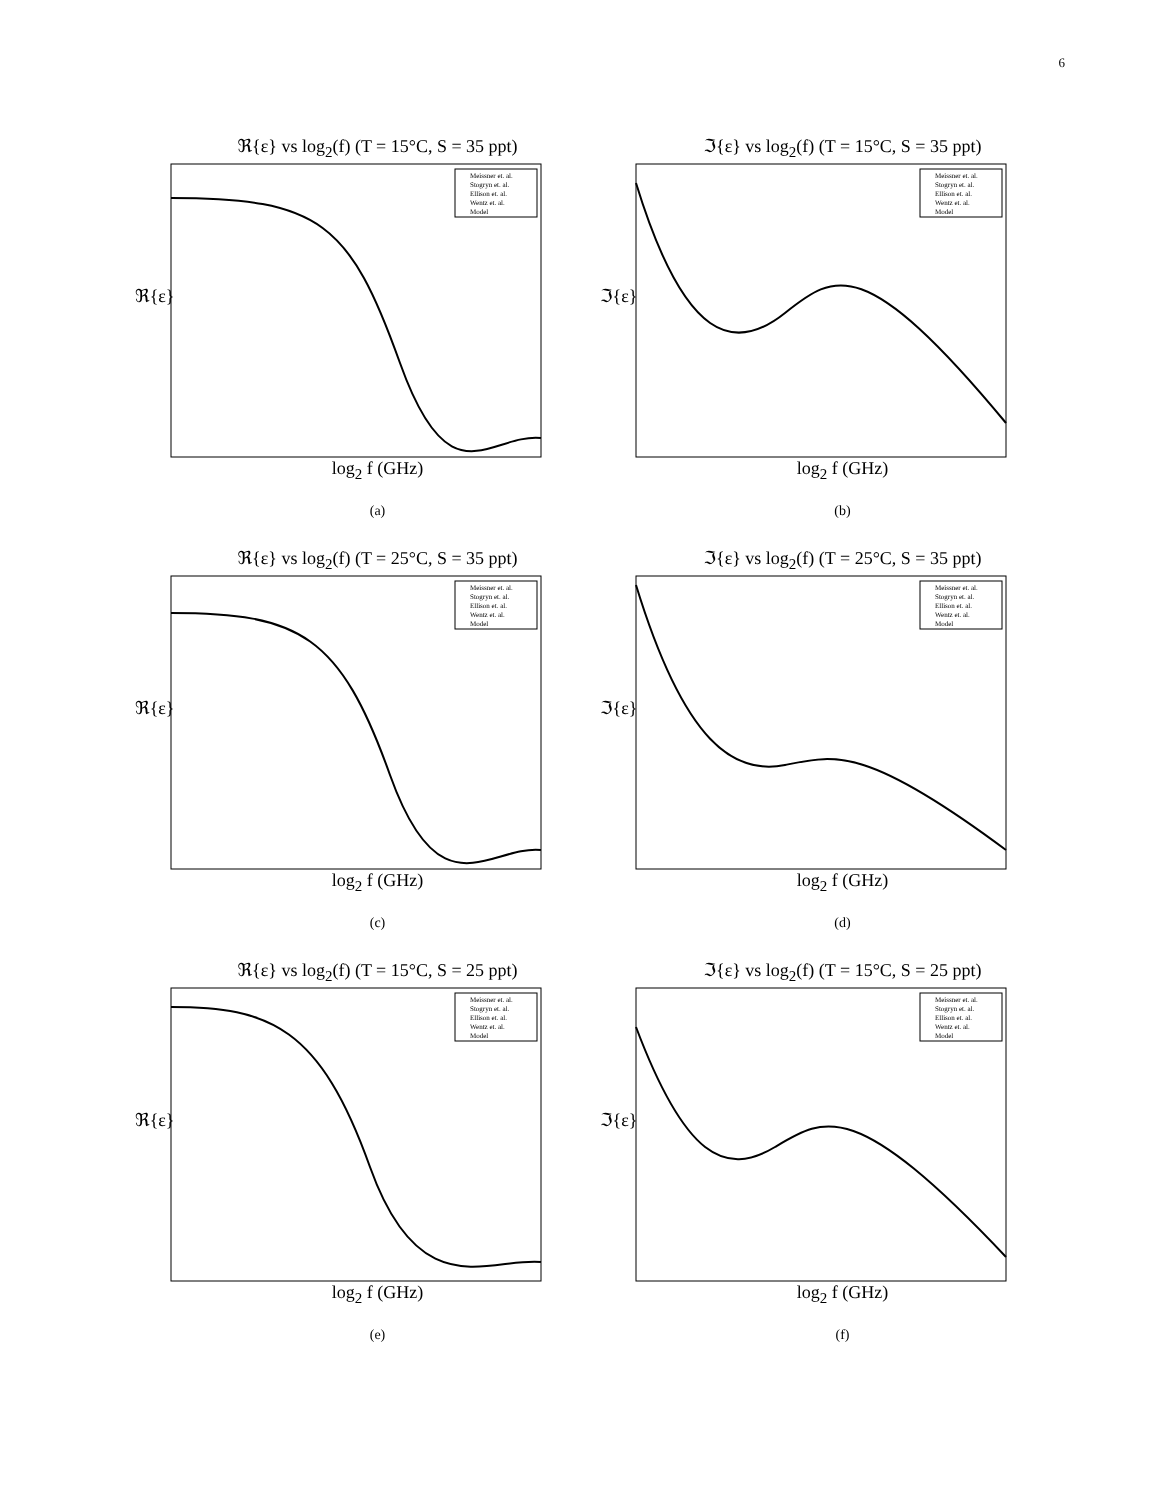6
ℜ{ε} vs log<sub>2</sub>(f) (T = 15°C, S = 35 ppt)
ℜ{ε}
Meissner et. al.
Stogryn et. al.
Ellison et. al.
Wentz et. al.
Model
log<sub>2</sub> f (GHz)
(a)
ℑ{ε} vs log<sub>2</sub>(f) (T = 15°C, S = 35 ppt)
ℑ{ε}
Meissner et. al.
Stogryn et. al.
Ellison et. al.
Wentz et. al.
Model
log<sub>2</sub> f (GHz)
(b)
ℜ{ε} vs log<sub>2</sub>(f) (T = 25°C, S = 35 ppt)
ℜ{ε}
Meissner et. al.
Stogryn et. al.
Ellison et. al.
Wentz et. al.
Model
log<sub>2</sub> f (GHz)
(c)
ℑ{ε} vs log<sub>2</sub>(f) (T = 25°C, S = 35 ppt)
ℑ{ε}
Meissner et. al.
Stogryn et. al.
Ellison et. al.
Wentz et. al.
Model
log<sub>2</sub> f (GHz)
(d)
ℜ{ε} vs log<sub>2</sub>(f) (T = 15°C, S = 25 ppt)
ℜ{ε}
Meissner et. al.
Stogryn et. al.
Ellison et. al.
Wentz et. al.
Model
log<sub>2</sub> f (GHz)
(e)
ℑ{ε} vs log<sub>2</sub>(f) (T = 15°C, S = 25 ppt)
ℑ{ε}
Meissner et. al.
Stogryn et. al.
Ellison et. al.
Wentz et. al.
Model
log<sub>2</sub> f (GHz)
(f)